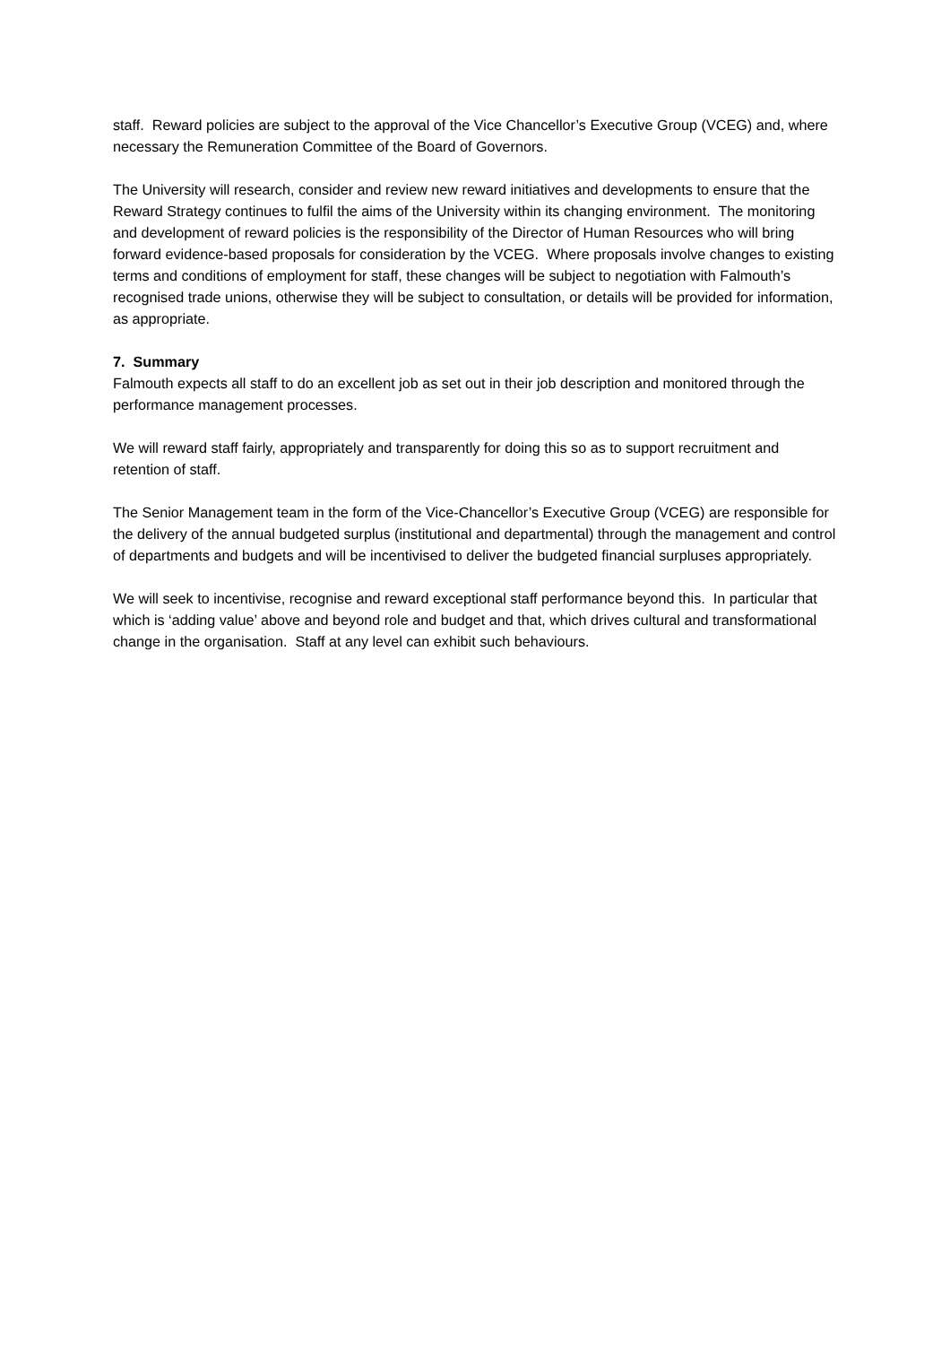staff. Reward policies are subject to the approval of the Vice Chancellor’s Executive Group (VCEG) and, where necessary the Remuneration Committee of the Board of Governors.
The University will research, consider and review new reward initiatives and developments to ensure that the Reward Strategy continues to fulfil the aims of the University within its changing environment. The monitoring and development of reward policies is the responsibility of the Director of Human Resources who will bring forward evidence-based proposals for consideration by the VCEG. Where proposals involve changes to existing terms and conditions of employment for staff, these changes will be subject to negotiation with Falmouth’s recognised trade unions, otherwise they will be subject to consultation, or details will be provided for information, as appropriate.
7. Summary
Falmouth expects all staff to do an excellent job as set out in their job description and monitored through the performance management processes.
We will reward staff fairly, appropriately and transparently for doing this so as to support recruitment and retention of staff.
The Senior Management team in the form of the Vice-Chancellor’s Executive Group (VCEG) are responsible for the delivery of the annual budgeted surplus (institutional and departmental) through the management and control of departments and budgets and will be incentivised to deliver the budgeted financial surpluses appropriately.
We will seek to incentivise, recognise and reward exceptional staff performance beyond this. In particular that which is ‘adding value’ above and beyond role and budget and that, which drives cultural and transformational change in the organisation. Staff at any level can exhibit such behaviours.